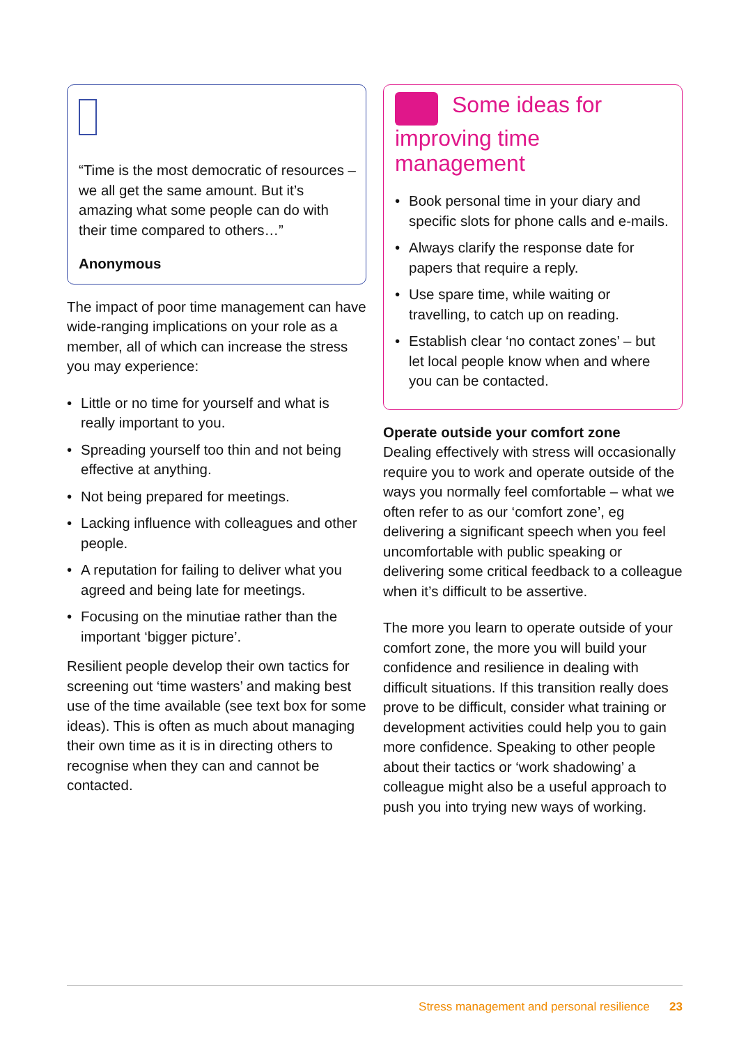“Time is the most democratic of resources – we all get the same amount. But it’s amazing what some people can do with their time compared to others…”
Anonymous
The impact of poor time management can have wide-ranging implications on your role as a member, all of which can increase the stress you may experience:
• Little or no time for yourself and what is really important to you.
• Spreading yourself too thin and not being effective at anything.
• Not being prepared for meetings.
• Lacking influence with colleagues and other people.
• A reputation for failing to deliver what you agreed and being late for meetings.
• Focusing on the minutiae rather than the important ‘bigger picture’.
Resilient people develop their own tactics for screening out ‘time wasters’ and making best use of the time available (see text box for some ideas). This is often as much about managing their own time as it is in directing others to recognise when they can and cannot be contacted.
Some ideas for improving time management
• Book personal time in your diary and specific slots for phone calls and e-mails.
• Always clarify the response date for papers that require a reply.
• Use spare time, while waiting or travelling, to catch up on reading.
• Establish clear ‘no contact zones’ – but let local people know when and where you can be contacted.
Operate outside your comfort zone
Dealing effectively with stress will occasionally require you to work and operate outside of the ways you normally feel comfortable – what we often refer to as our ‘comfort zone’, eg delivering a significant speech when you feel uncomfortable with public speaking or delivering some critical feedback to a colleague when it’s difficult to be assertive.
The more you learn to operate outside of your comfort zone, the more you will build your confidence and resilience in dealing with difficult situations. If this transition really does prove to be difficult, consider what training or development activities could help you to gain more confidence. Speaking to other people about their tactics or ‘work shadowing’ a colleague might also be a useful approach to push you into trying new ways of working.
Stress management and personal resilience 23